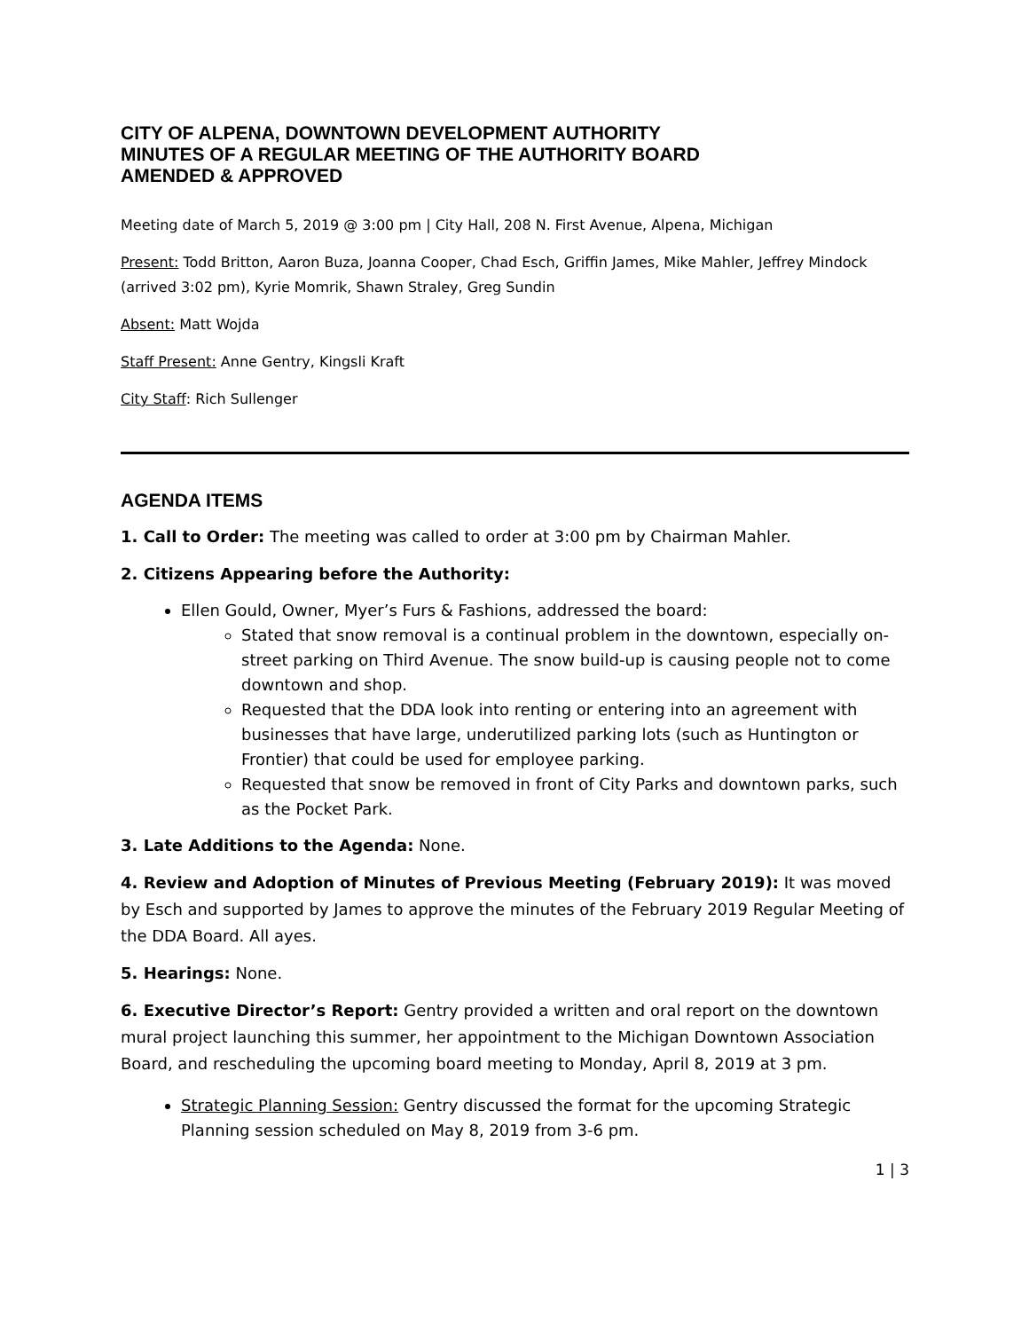CITY OF ALPENA, DOWNTOWN DEVELOPMENT AUTHORITY
MINUTES OF A REGULAR MEETING OF THE AUTHORITY BOARD
AMENDED & APPROVED
Meeting date of March 5, 2019 @ 3:00 pm | City Hall, 208 N. First Avenue, Alpena, Michigan
Present: Todd Britton, Aaron Buza, Joanna Cooper, Chad Esch, Griffin James, Mike Mahler, Jeffrey Mindock (arrived 3:02 pm), Kyrie Momrik, Shawn Straley, Greg Sundin
Absent: Matt Wojda
Staff Present: Anne Gentry, Kingsli Kraft
City Staff: Rich Sullenger
AGENDA ITEMS
1. Call to Order: The meeting was called to order at 3:00 pm by Chairman Mahler.
2. Citizens Appearing before the Authority:
Ellen Gould, Owner, Myer’s Furs & Fashions, addressed the board:
Stated that snow removal is a continual problem in the downtown, especially on-street parking on Third Avenue. The snow build-up is causing people not to come downtown and shop.
Requested that the DDA look into renting or entering into an agreement with businesses that have large, underutilized parking lots (such as Huntington or Frontier) that could be used for employee parking.
Requested that snow be removed in front of City Parks and downtown parks, such as the Pocket Park.
3. Late Additions to the Agenda: None.
4. Review and Adoption of Minutes of Previous Meeting (February 2019): It was moved by Esch and supported by James to approve the minutes of the February 2019 Regular Meeting of the DDA Board. All ayes.
5. Hearings: None.
6. Executive Director’s Report: Gentry provided a written and oral report on the downtown mural project launching this summer, her appointment to the Michigan Downtown Association Board, and rescheduling the upcoming board meeting to Monday, April 8, 2019 at 3 pm.
Strategic Planning Session: Gentry discussed the format for the upcoming Strategic Planning session scheduled on May 8, 2019 from 3-6 pm.
1 | 3